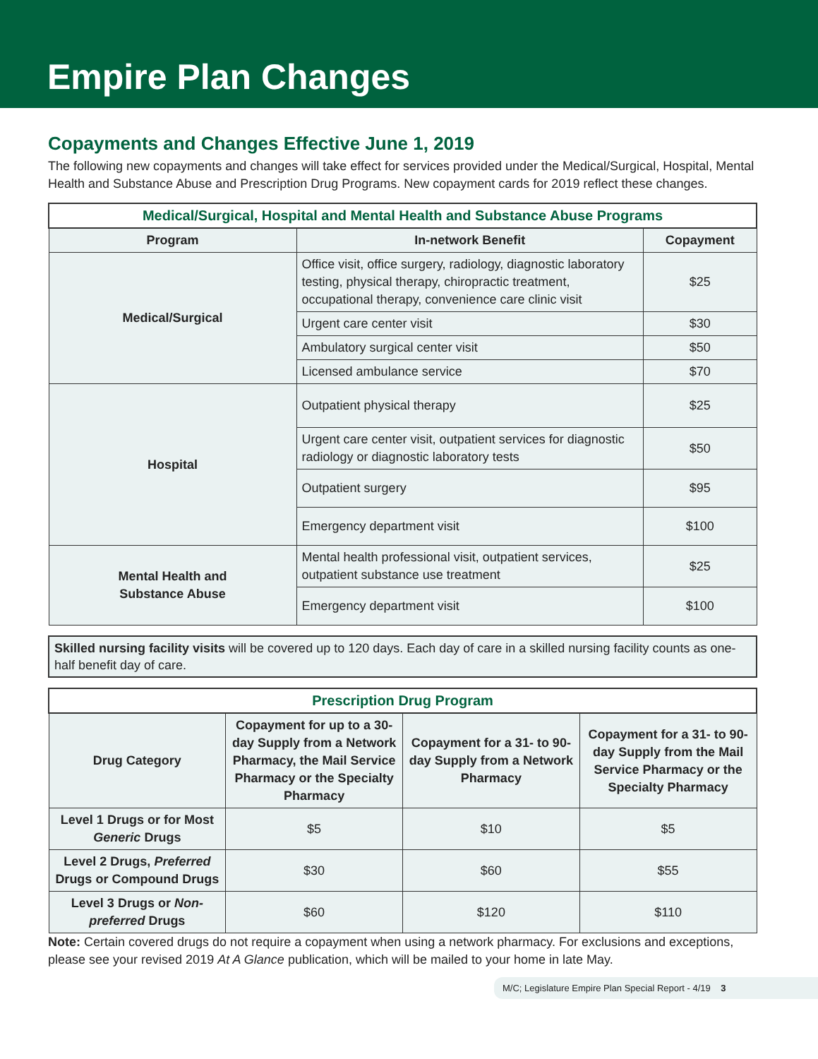Empire Plan Changes
Copayments and Changes Effective June 1, 2019
The following new copayments and changes will take effect for services provided under the Medical/Surgical, Hospital, Mental Health and Substance Abuse and Prescription Drug Programs. New copayment cards for 2019 reflect these changes.
| Medical/Surgical, Hospital and Mental Health and Substance Abuse Programs | | |
| --- | --- | --- |
| Program | In-network Benefit | Copayment |
| Medical/Surgical | Office visit, office surgery, radiology, diagnostic laboratory testing, physical therapy, chiropractic treatment, occupational therapy, convenience care clinic visit | $25 |
| | Urgent care center visit | $30 |
| | Ambulatory surgical center visit | $50 |
| | Licensed ambulance service | $70 |
| Hospital | Outpatient physical therapy | $25 |
| | Urgent care center visit, outpatient services for diagnostic radiology or diagnostic laboratory tests | $50 |
| | Outpatient surgery | $95 |
| | Emergency department visit | $100 |
| Mental Health and Substance Abuse | Mental health professional visit, outpatient services, outpatient substance use treatment | $25 |
| | Emergency department visit | $100 |
Skilled nursing facility visits will be covered up to 120 days. Each day of care in a skilled nursing facility counts as one-half benefit day of care.
| Prescription Drug Program | | | |
| --- | --- | --- | --- |
| Drug Category | Copayment for up to a 30-day Supply from a Network Pharmacy, the Mail Service Pharmacy or the Specialty Pharmacy | Copayment for a 31- to 90-day Supply from a Network Pharmacy | Copayment for a 31- to 90-day Supply from the Mail Service Pharmacy or the Specialty Pharmacy |
| Level 1 Drugs or for Most Generic Drugs | $5 | $10 | $5 |
| Level 2 Drugs, Preferred Drugs or Compound Drugs | $30 | $60 | $55 |
| Level 3 Drugs or Non-preferred Drugs | $60 | $120 | $110 |
Note: Certain covered drugs do not require a copayment when using a network pharmacy. For exclusions and exceptions, please see your revised 2019 At A Glance publication, which will be mailed to your home in late May.
M/C; Legislature Empire Plan Special Report - 4/19 3